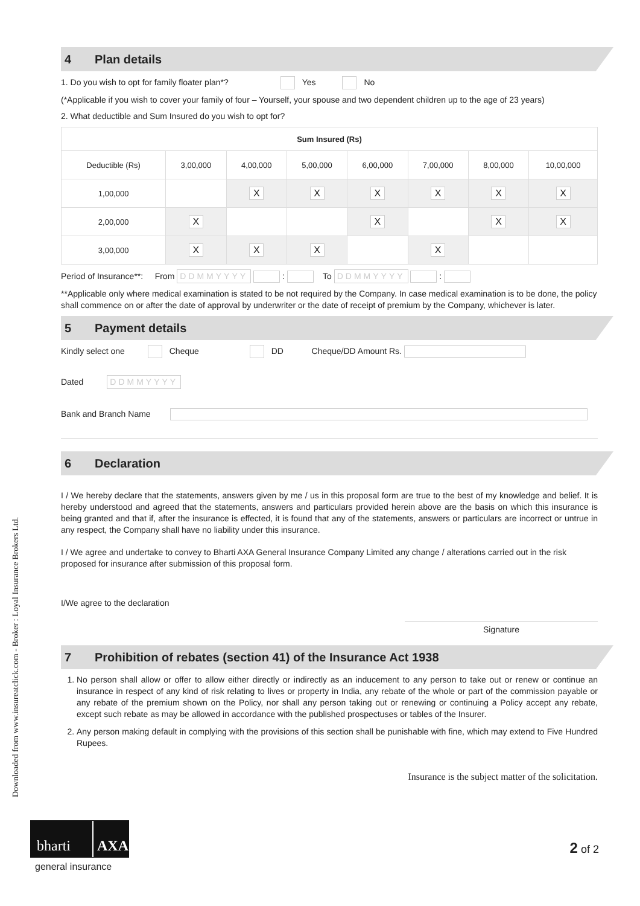Downloaded from www.insureatclick.com - Broker : Loyal Insurance Brokers Ltd.
4 Plan details
1. Do you wish to opt for family floater plan*? Yes No
(*Applicable if you wish to cover your family of four – Yourself, your spouse and two dependent children up to the age of 23 years)
2. What deductible and Sum Insured do you wish to opt for?
| Sum Insured (Rs) | | | | | | | |
| --- | --- | --- | --- | --- | --- | --- | --- |
| Deductible (Rs) | 3,00,000 | 4,00,000 | 5,00,000 | 6,00,000 | 7,00,000 | 8,00,000 | 10,00,000 |
| 1,00,000 | | X | X | X | X | X | X |
| 2,00,000 | X | | | X | | X | X |
| 3,00,000 | X | X | X | | X | | |
Period of Insurance**: From DDMMYYYY : To DDMMYYYY :
**Applicable only where medical examination is stated to be not required by the Company. In case medical examination is to be done, the policy shall commence on or after the date of approval by underwriter or the date of receipt of premium by the Company, whichever is later.
5 Payment details
Kindly select one Cheque DD Cheque/DD Amount Rs.
Dated DDMMYYYY
Bank and Branch Name
6 Declaration
I / We hereby declare that the statements, answers given by me / us in this proposal form are true to the best of my knowledge and belief. It is hereby understood and agreed that the statements, answers and particulars provided herein above are the basis on which this insurance is being granted and that if, after the insurance is effected, it is found that any of the statements, answers or particulars are incorrect or untrue in any respect, the Company shall have no liability under this insurance.
I / We agree and undertake to convey to Bharti AXA General Insurance Company Limited any change / alterations carried out in the risk proposed for insurance after submission of this proposal form.
I/We agree to the declaration
Signature
7 Prohibition of rebates (section 41) of the Insurance Act 1938
1. No person shall allow or offer to allow either directly or indirectly as an inducement to any person to take out or renew or continue an insurance in respect of any kind of risk relating to lives or property in India, any rebate of the whole or part of the commission payable or any rebate of the premium shown on the Policy, nor shall any person taking out or renewing or continuing a Policy accept any rebate, except such rebate as may be allowed in accordance with the published prospectuses or tables of the Insurer.
2. Any person making default in complying with the provisions of this section shall be punishable with fine, which may extend to Five Hundred Rupees.
Insurance is the subject matter of the solicitation.
bharti AXA
general insurance
2 of 2